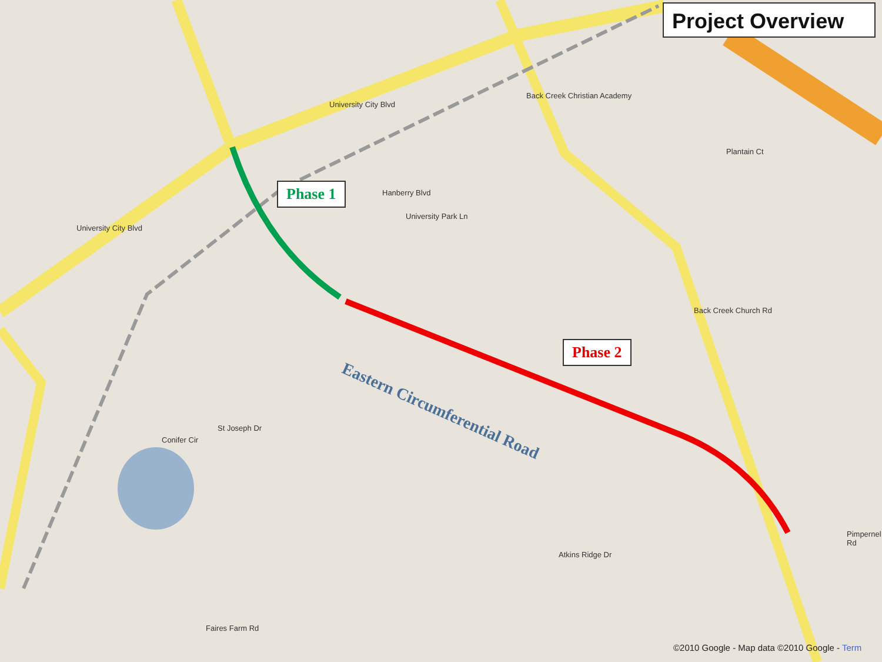Project Overview
Phase 1
Phase 2
Eastern Circumferential Road
University City Blvd
University City Blvd
Back Creek Church Rd
Hanberry Blvd
University Park Ln
Atkins Ridge Dr
Plantain Ct
Back Creek Christian Academy
Conifer Cir
St Joseph Dr
Faires Farm Rd
Pimpernel Rd
©2010 Google - Map data ©2010 Google - Term